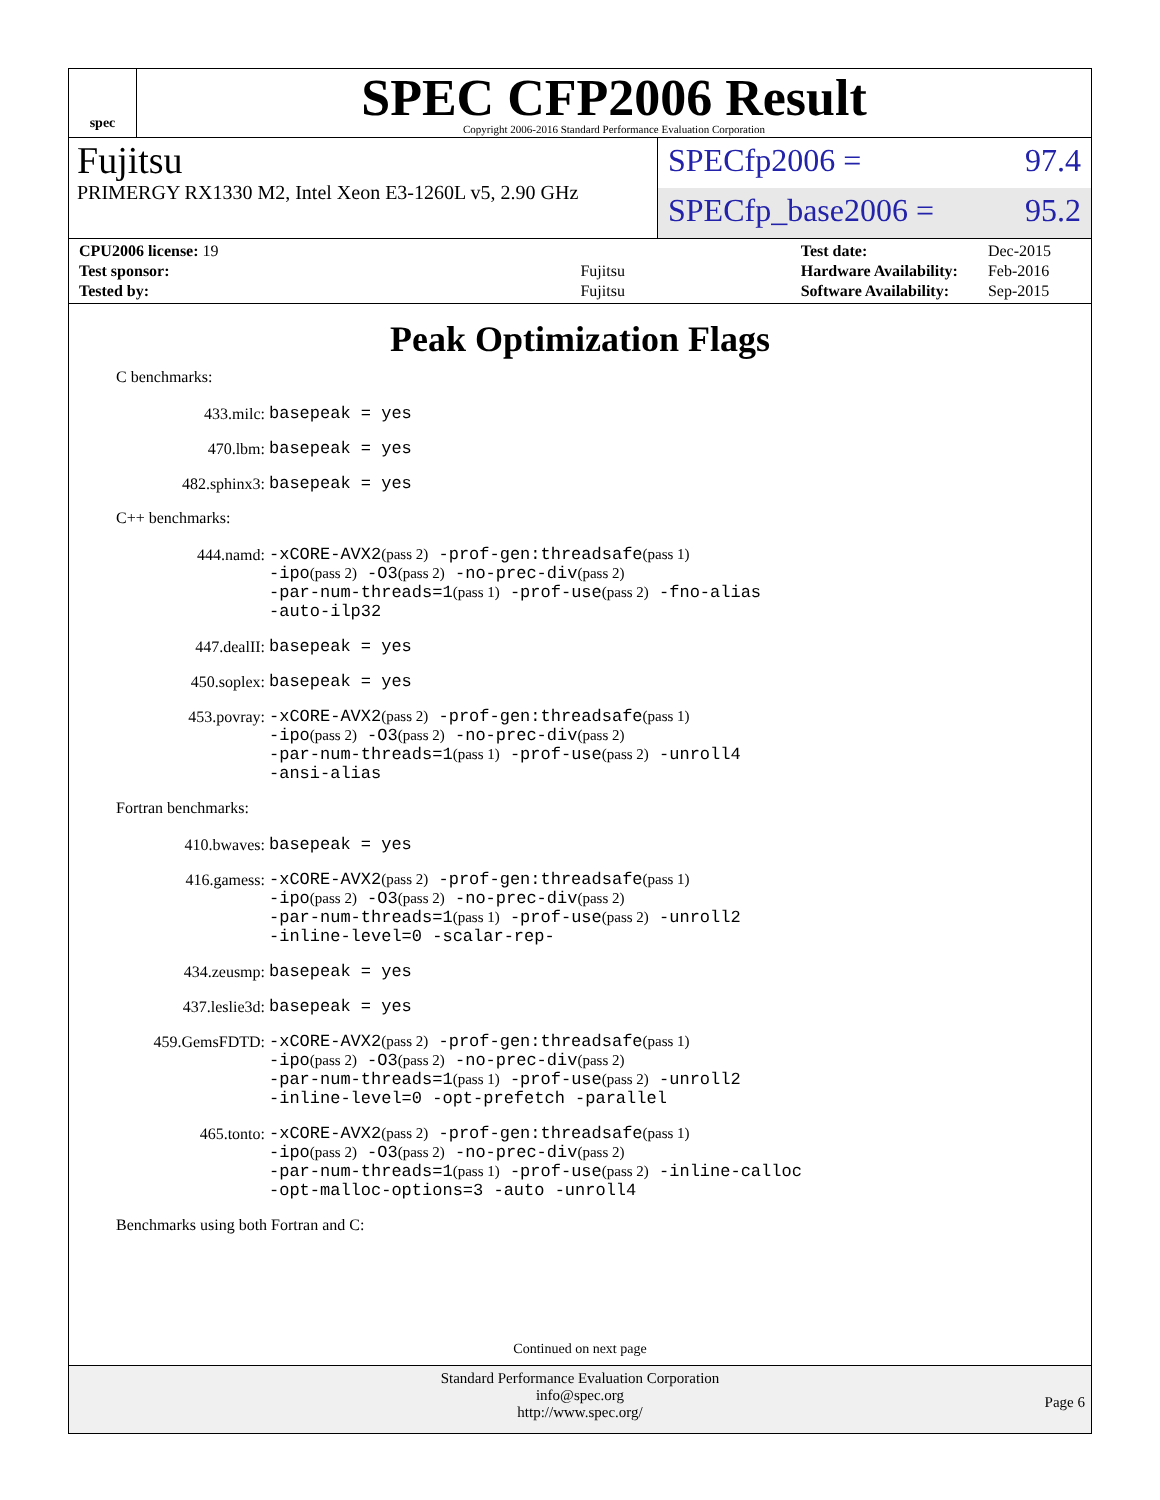spec
SPEC CFP2006 Result
Copyright 2006-2016 Standard Performance Evaluation Corporation
Fujitsu
PRIMERGY RX1330 M2, Intel Xeon E3-1260L v5, 2.90 GHz
SPECfp2006 = 97.4
SPECfp_base2006 = 95.2
| CPU2006 license: 19 | |
| Test sponsor: | Fujitsu |
| Tested by: | Fujitsu |
| Test date: | Dec-2015 |
| Hardware Availability: | Feb-2016 |
| Software Availability: | Sep-2015 |
Peak Optimization Flags
C benchmarks:
433.milc:
basepeak = yes
470.lbm:
basepeak = yes
482.sphinx3:
basepeak = yes
C++ benchmarks:
444.namd:
-xCORE-AVX2(pass 2) -prof-gen:threadsafe(pass 1)
-ipo(pass 2) -O3(pass 2) -no-prec-div(pass 2)
-par-num-threads=1(pass 1) -prof-use(pass 2) -fno-alias
-auto-ilp32
447.dealII:
basepeak = yes
450.soplex:
basepeak = yes
453.povray:
-xCORE-AVX2(pass 2) -prof-gen:threadsafe(pass 1)
-ipo(pass 2) -O3(pass 2) -no-prec-div(pass 2)
-par-num-threads=1(pass 1) -prof-use(pass 2) -unroll4
-ansi-alias
Fortran benchmarks:
410.bwaves:
basepeak = yes
416.gamess:
-xCORE-AVX2(pass 2) -prof-gen:threadsafe(pass 1)
-ipo(pass 2) -O3(pass 2) -no-prec-div(pass 2)
-par-num-threads=1(pass 1) -prof-use(pass 2) -unroll2
-inline-level=0 -scalar-rep-
434.zeusmp:
basepeak = yes
437.leslie3d:
basepeak = yes
459.GemsFDTD:
-xCORE-AVX2(pass 2) -prof-gen:threadsafe(pass 1)
-ipo(pass 2) -O3(pass 2) -no-prec-div(pass 2)
-par-num-threads=1(pass 1) -prof-use(pass 2) -unroll2
-inline-level=0 -opt-prefetch -parallel
465.tonto:
-xCORE-AVX2(pass 2) -prof-gen:threadsafe(pass 1)
-ipo(pass 2) -O3(pass 2) -no-prec-div(pass 2)
-par-num-threads=1(pass 1) -prof-use(pass 2) -inline-calloc
-opt-malloc-options=3 -auto -unroll4
Benchmarks using both Fortran and C:
Continued on next page
Standard Performance Evaluation Corporation
info@spec.org
http://www.spec.org/
Page 6